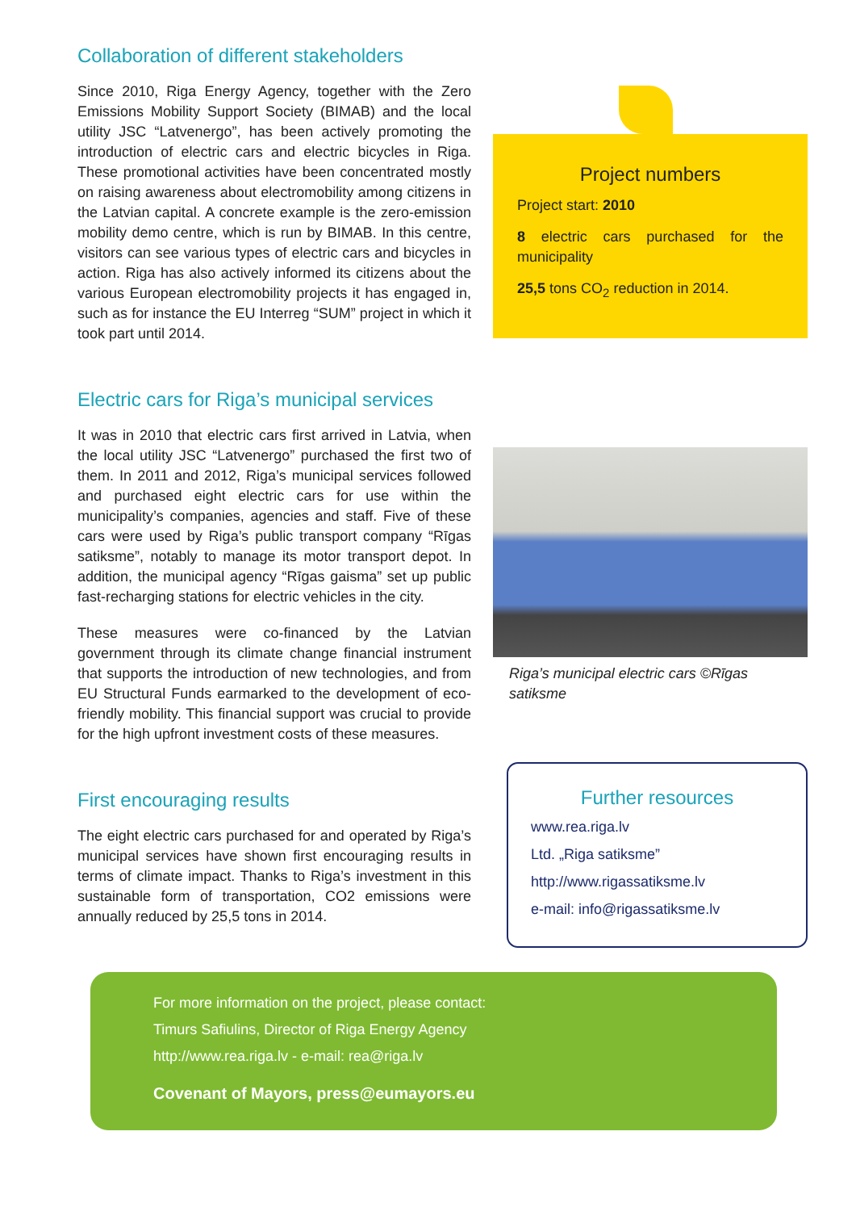Collaboration of different stakeholders
Since 2010, Riga Energy Agency, together with the Zero Emissions Mobility Support Society (BIMAB) and the local utility JSC “Latvenergo”, has been actively promoting the introduction of electric cars and electric bicycles in Riga. These promotional activities have been concentrated mostly on raising awareness about electromobility among citizens in the Latvian capital. A concrete example is the zero-emission mobility demo centre, which is run by BIMAB. In this centre, visitors can see various types of electric cars and bicycles in action. Riga has also actively informed its citizens about the various European electromobility projects it has engaged in, such as for instance the EU Interreg “SUM” project in which it took part until 2014.
Electric cars for Riga’s municipal services
It was in 2010 that electric cars first arrived in Latvia, when the local utility JSC “Latvenergo” purchased the first two of them. In 2011 and 2012, Riga’s municipal services followed and purchased eight electric cars for use within the municipality’s companies, agencies and staff. Five of these cars were used by Riga’s public transport company “Rīgas satiksme”, notably to manage its motor transport depot. In addition, the municipal agency “Rīgas gaisma” set up public fast-recharging stations for electric vehicles in the city.
These measures were co-financed by the Latvian government through its climate change financial instrument that supports the introduction of new technologies, and from EU Structural Funds earmarked to the development of eco-friendly mobility. This financial support was crucial to provide for the high upfront investment costs of these measures.
First encouraging results
The eight electric cars purchased for and operated by Riga’s municipal services have shown first encouraging results in terms of climate impact. Thanks to Riga’s investment in this sustainable form of transportation, CO2 emissions were annually reduced by 25,5 tons in 2014.
Project numbers
Project start: 2010
8 electric cars purchased for the municipality
25,5 tons CO<sub>2</sub> reduction in 2014.
Riga’s municipal electric cars ©Rīgas satiksme
Further resources
www.rea.riga.lv
Ltd. „Riga satiksme”
http://www.rigassatiksme.lv
e-mail: info@rigassatiksme.lv
For more information on the project, please contact:
Timurs Safiulins, Director of Riga Energy Agency
http://www.rea.riga.lv - e-mail: rea@riga.lv
Covenant of Mayors, press@eumayors.eu